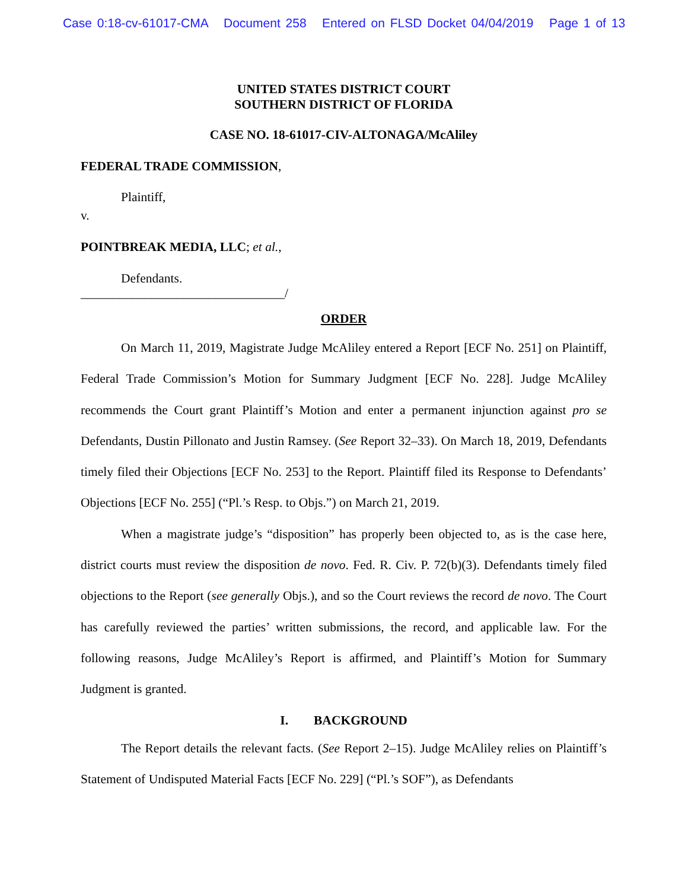Case 0:18-cv-61017-CMA Document 258 Entered on FLSD Docket 04/04/2019 Page 1 of 13
UNITED STATES DISTRICT COURT
SOUTHERN DISTRICT OF FLORIDA
CASE NO. 18-61017-CIV-ALTONAGA/McAliley
FEDERAL TRADE COMMISSION,
Plaintiff,
v.
POINTBREAK MEDIA, LLC; et al.,
Defendants.
________________________________/
ORDER
On March 11, 2019, Magistrate Judge McAliley entered a Report [ECF No. 251] on Plaintiff, Federal Trade Commission’s Motion for Summary Judgment [ECF No. 228]. Judge McAliley recommends the Court grant Plaintiff’s Motion and enter a permanent injunction against pro se Defendants, Dustin Pillonato and Justin Ramsey. (See Report 32–33). On March 18, 2019, Defendants timely filed their Objections [ECF No. 253] to the Report. Plaintiff filed its Response to Defendants’ Objections [ECF No. 255] (“Pl.’s Resp. to Objs.”) on March 21, 2019.
When a magistrate judge’s “disposition” has properly been objected to, as is the case here, district courts must review the disposition de novo. Fed. R. Civ. P. 72(b)(3). Defendants timely filed objections to the Report (see generally Objs.), and so the Court reviews the record de novo. The Court has carefully reviewed the parties’ written submissions, the record, and applicable law. For the following reasons, Judge McAliley’s Report is affirmed, and Plaintiff’s Motion for Summary Judgment is granted.
I. BACKGROUND
The Report details the relevant facts. (See Report 2–15). Judge McAliley relies on Plaintiff’s Statement of Undisputed Material Facts [ECF No. 229] (“Pl.’s SOF”), as Defendants